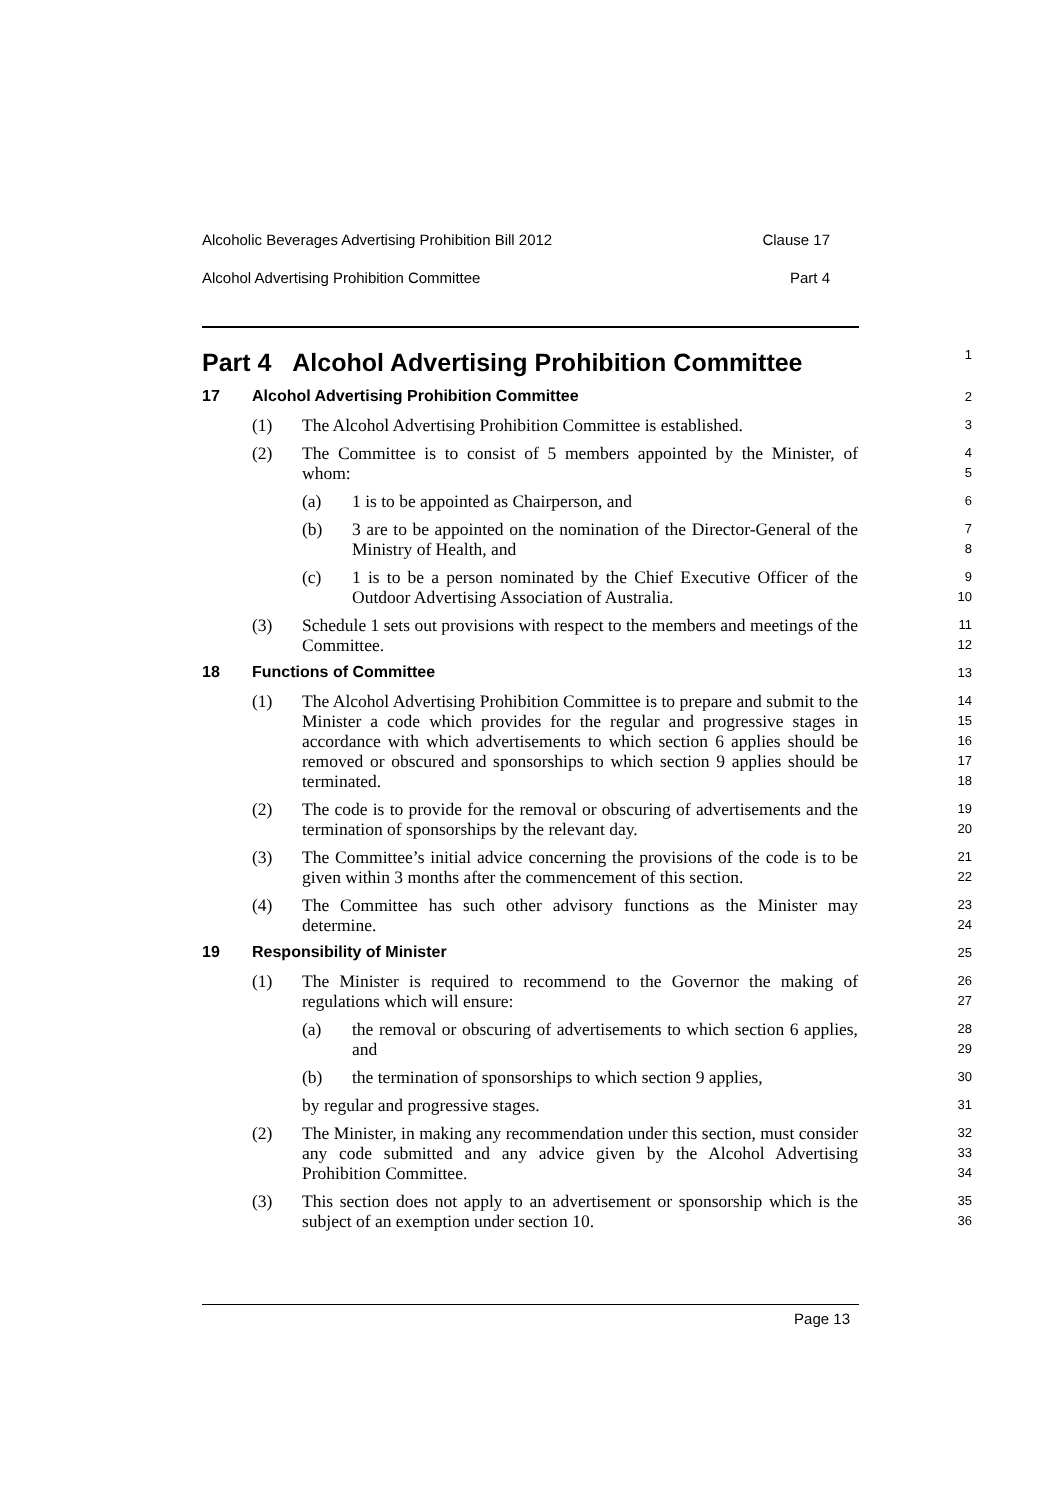Alcoholic Beverages Advertising Prohibition Bill 2012 Clause 17
Alcohol Advertising Prohibition Committee Part 4
Part 4 Alcohol Advertising Prohibition Committee
1
17 Alcohol Advertising Prohibition Committee
2
(1) The Alcohol Advertising Prohibition Committee is established.
3
(2) The Committee is to consist of 5 members appointed by the Minister, of whom:
4
5
(a) 1 is to be appointed as Chairperson, and
6
(b) 3 are to be appointed on the nomination of the Director-General of the Ministry of Health, and
7
8
(c) 1 is to be a person nominated by the Chief Executive Officer of the Outdoor Advertising Association of Australia.
9
10
(3) Schedule 1 sets out provisions with respect to the members and meetings of the Committee.
11
12
18 Functions of Committee
13
(1) The Alcohol Advertising Prohibition Committee is to prepare and submit to the Minister a code which provides for the regular and progressive stages in accordance with which advertisements to which section 6 applies should be removed or obscured and sponsorships to which section 9 applies should be terminated.
14
15
16
17
18
(2) The code is to provide for the removal or obscuring of advertisements and the termination of sponsorships by the relevant day.
19
20
(3) The Committee’s initial advice concerning the provisions of the code is to be given within 3 months after the commencement of this section.
21
22
(4) The Committee has such other advisory functions as the Minister may determine.
23
24
19 Responsibility of Minister
25
(1) The Minister is required to recommend to the Governor the making of regulations which will ensure:
26
27
(a) the removal or obscuring of advertisements to which section 6 applies, and
28
29
(b) the termination of sponsorships to which section 9 applies,
30
by regular and progressive stages.
31
(2) The Minister, in making any recommendation under this section, must consider any code submitted and any advice given by the Alcohol Advertising Prohibition Committee.
32
33
34
(3) This section does not apply to an advertisement or sponsorship which is the subject of an exemption under section 10.
35
36
Page 13